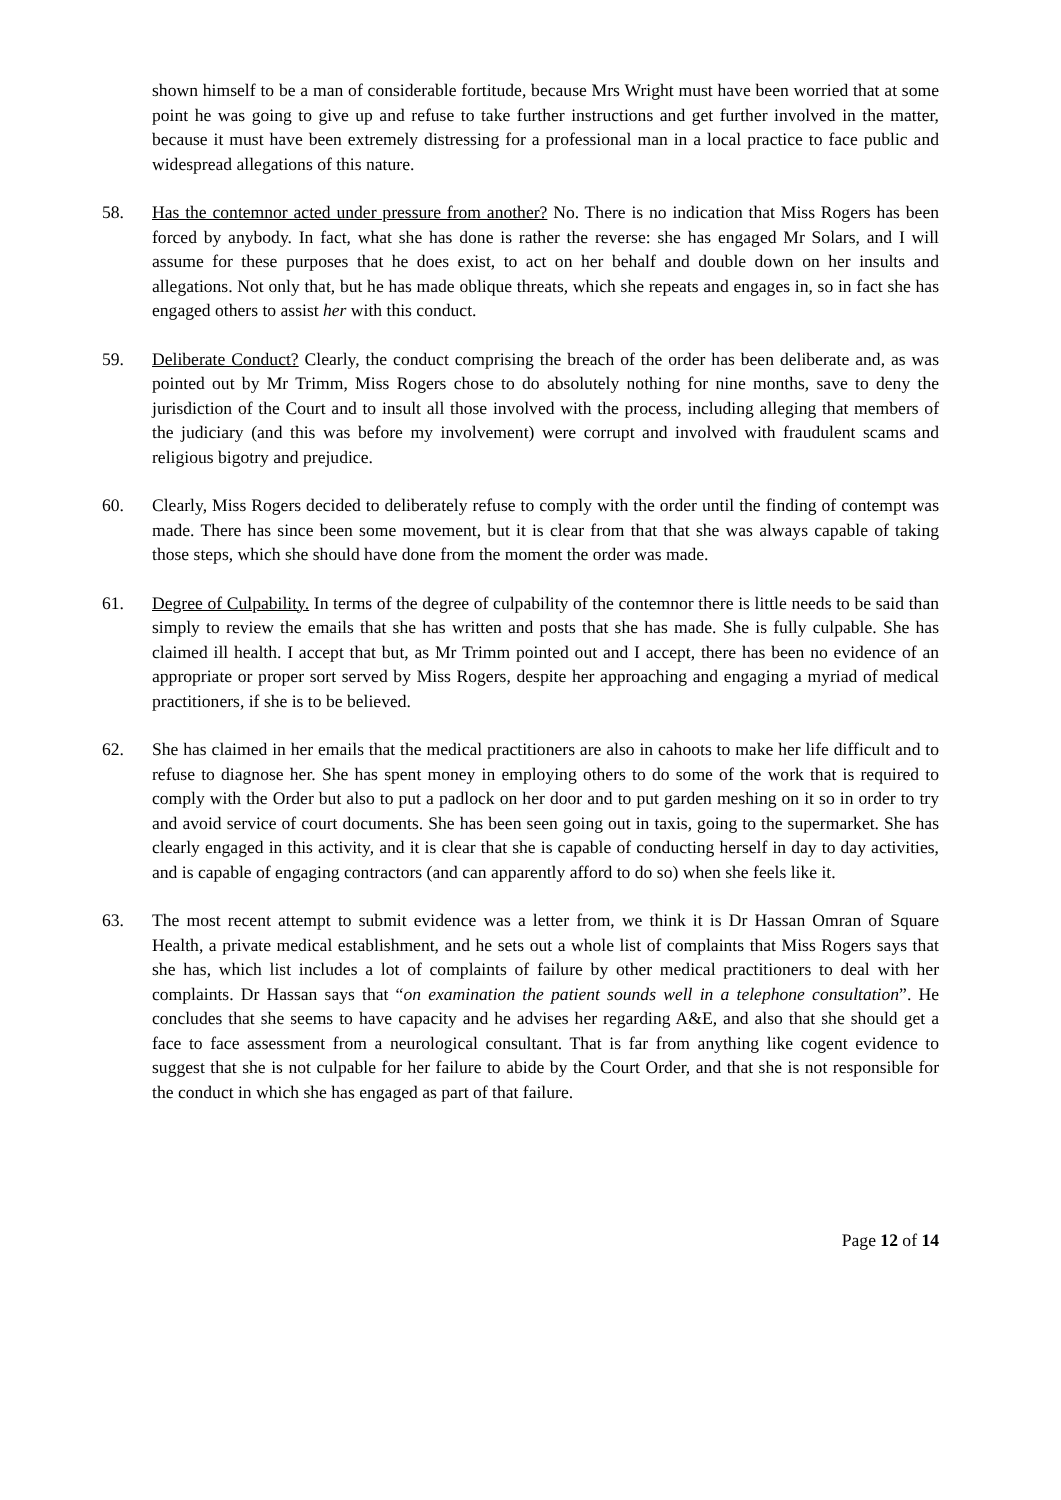shown himself to be a man of considerable fortitude, because Mrs Wright must have been worried that at some point he was going to give up and refuse to take further instructions and get further involved in the matter, because it must have been extremely distressing for a professional man in a local practice to face public and widespread allegations of this nature.
58. Has the contemnor acted under pressure from another? No. There is no indication that Miss Rogers has been forced by anybody. In fact, what she has done is rather the reverse: she has engaged Mr Solars, and I will assume for these purposes that he does exist, to act on her behalf and double down on her insults and allegations. Not only that, but he has made oblique threats, which she repeats and engages in, so in fact she has engaged others to assist her with this conduct.
59. Deliberate Conduct? Clearly, the conduct comprising the breach of the order has been deliberate and, as was pointed out by Mr Trimm, Miss Rogers chose to do absolutely nothing for nine months, save to deny the jurisdiction of the Court and to insult all those involved with the process, including alleging that members of the judiciary (and this was before my involvement) were corrupt and involved with fraudulent scams and religious bigotry and prejudice.
60. Clearly, Miss Rogers decided to deliberately refuse to comply with the order until the finding of contempt was made. There has since been some movement, but it is clear from that that she was always capable of taking those steps, which she should have done from the moment the order was made.
61. Degree of Culpability. In terms of the degree of culpability of the contemnor there is little needs to be said than simply to review the emails that she has written and posts that she has made. She is fully culpable. She has claimed ill health. I accept that but, as Mr Trimm pointed out and I accept, there has been no evidence of an appropriate or proper sort served by Miss Rogers, despite her approaching and engaging a myriad of medical practitioners, if she is to be believed.
62. She has claimed in her emails that the medical practitioners are also in cahoots to make her life difficult and to refuse to diagnose her. She has spent money in employing others to do some of the work that is required to comply with the Order but also to put a padlock on her door and to put garden meshing on it so in order to try and avoid service of court documents. She has been seen going out in taxis, going to the supermarket. She has clearly engaged in this activity, and it is clear that she is capable of conducting herself in day to day activities, and is capable of engaging contractors (and can apparently afford to do so) when she feels like it.
63. The most recent attempt to submit evidence was a letter from, we think it is Dr Hassan Omran of Square Health, a private medical establishment, and he sets out a whole list of complaints that Miss Rogers says that she has, which list includes a lot of complaints of failure by other medical practitioners to deal with her complaints. Dr Hassan says that “on examination the patient sounds well in a telephone consultation”. He concludes that she seems to have capacity and he advises her regarding A&E, and also that she should get a face to face assessment from a neurological consultant. That is far from anything like cogent evidence to suggest that she is not culpable for her failure to abide by the Court Order, and that she is not responsible for the conduct in which she has engaged as part of that failure.
Page 12 of 14